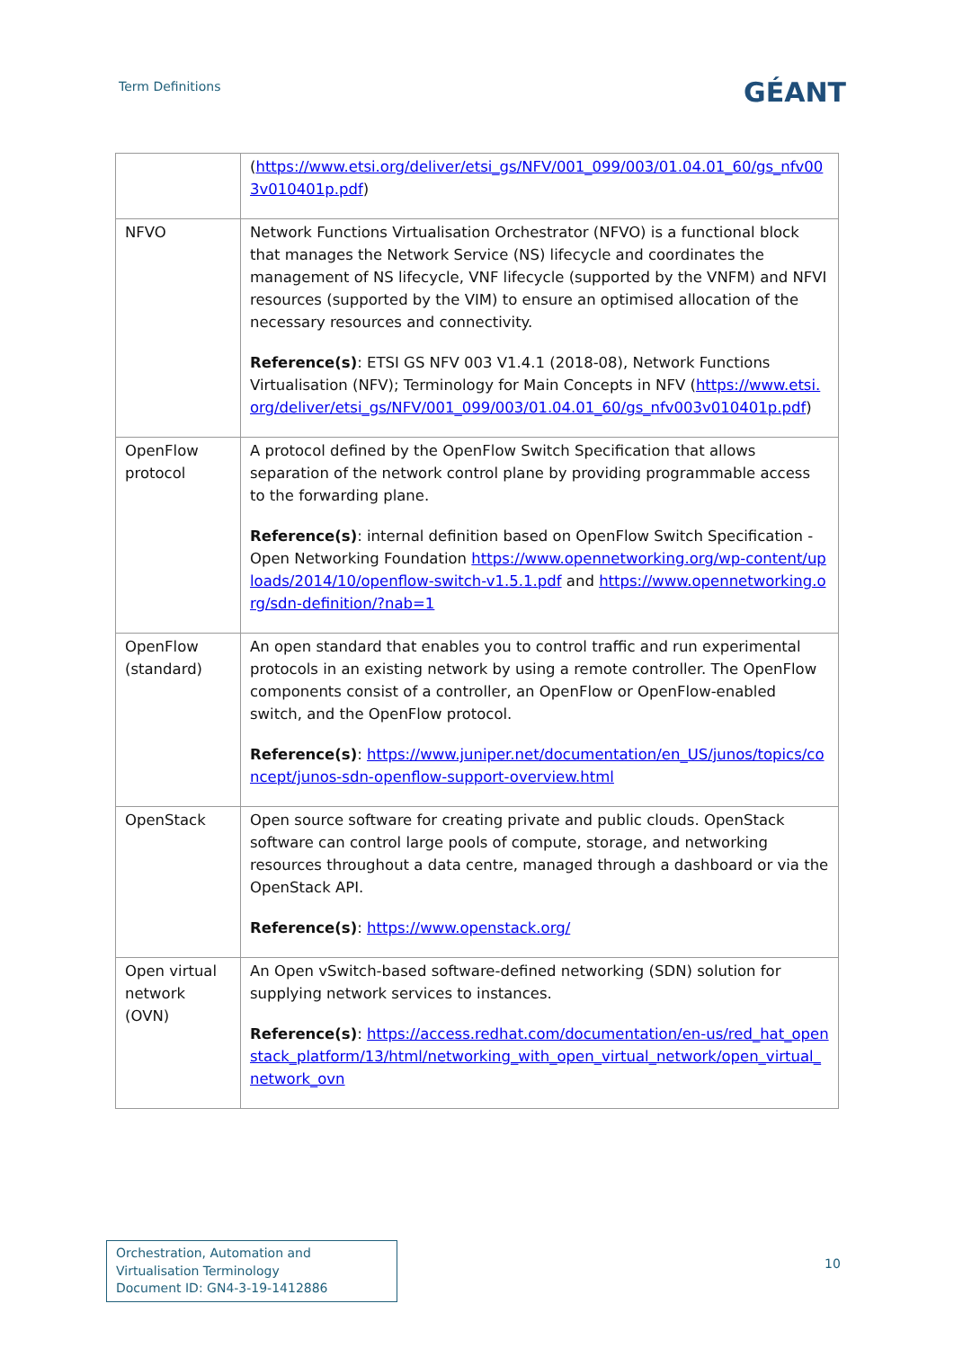Term Definitions
GÉANT
| | ( https://www.etsi.org/deliver/etsi_gs/NFV/001_099/003/01.04.01_60/gs_nfv003v010401p.pdf ) |
| NFVO | Network Functions Virtualisation Orchestrator (NFVO) is a functional block that manages the Network Service (NS) lifecycle and coordinates the management of NS lifecycle, VNF lifecycle (supported by the VNFM) and NFVI resources (supported by the VIM) to ensure an optimised allocation of the necessary resources and connectivity. Reference(s) : ETSI GS NFV 003 V1.4.1 (2018-08), Network Functions Virtualisation (NFV); Terminology for Main Concepts in NFV ( https://www.etsi.org/deliver/etsi_gs/NFV/001_099/003/01.04.01_60/gs_nfv003v010401p.pdf ) |
| OpenFlow protocol | A protocol defined by the OpenFlow Switch Specification that allows separation of the network control plane by providing programmable access to the forwarding plane. Reference(s) : internal definition based on OpenFlow Switch Specification - Open Networking Foundation https://www.opennetworking.org/wp-content/uploads/2014/10/openflow-switch-v1.5.1.pdf and https://www.opennetworking.org/sdn-definition/?nab=1 |
| OpenFlow (standard) | An open standard that enables you to control traffic and run experimental protocols in an existing network by using a remote controller. The OpenFlow components consist of a controller, an OpenFlow or OpenFlow-enabled switch, and the OpenFlow protocol. Reference(s) : https://www.juniper.net/documentation/en_US/junos/topics/concept/junos-sdn-openflow-support-overview.html |
| OpenStack | Open source software for creating private and public clouds. OpenStack software can control large pools of compute, storage, and networking resources throughout a data centre, managed through a dashboard or via the OpenStack API. Reference(s) : https://www.openstack.org/ |
| Open virtual network (OVN) | An Open vSwitch-based software-defined networking (SDN) solution for supplying network services to instances. Reference(s) : https://access.redhat.com/documentation/en-us/red_hat_openstack_platform/13/html/networking_with_open_virtual_network/open_virtual_network_ovn |
Orchestration, Automation and Virtualisation Terminology
Document ID: GN4-3-19-1412886
10